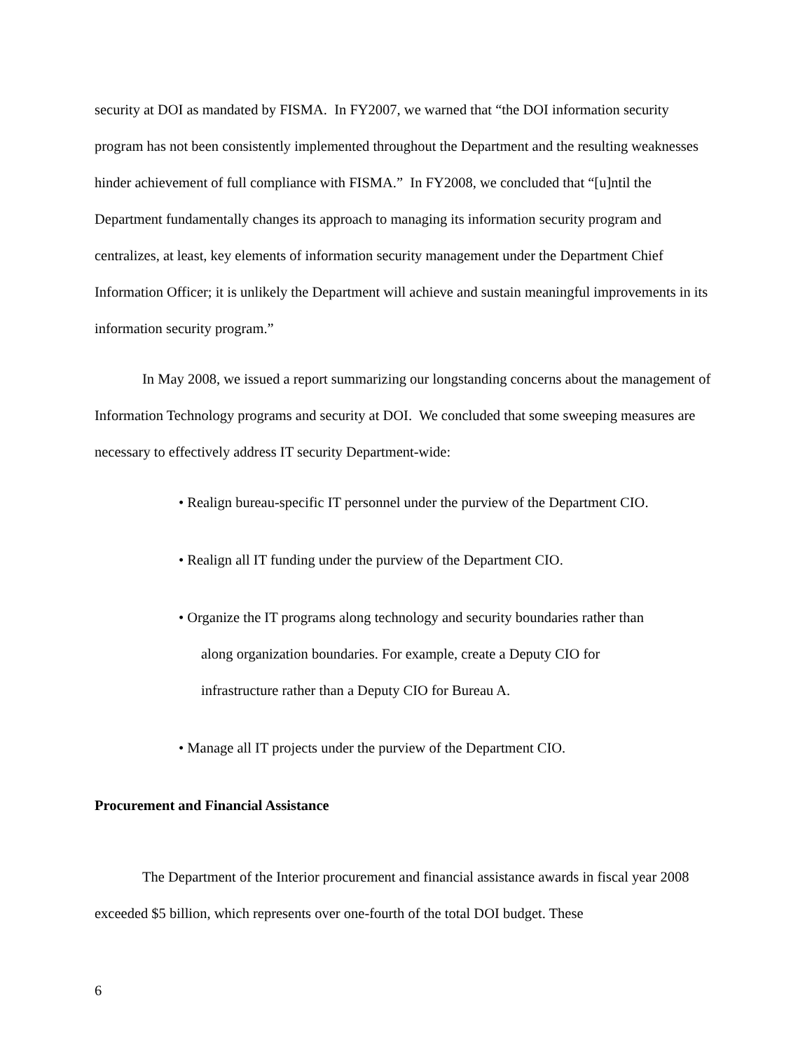security at DOI as mandated by FISMA. In FY2007, we warned that “the DOI information security program has not been consistently implemented throughout the Department and the resulting weaknesses hinder achievement of full compliance with FISMA.” In FY2008, we concluded that “[u]ntil the Department fundamentally changes its approach to managing its information security program and centralizes, at least, key elements of information security management under the Department Chief Information Officer; it is unlikely the Department will achieve and sustain meaningful improvements in its information security program.”
In May 2008, we issued a report summarizing our longstanding concerns about the management of Information Technology programs and security at DOI. We concluded that some sweeping measures are necessary to effectively address IT security Department-wide:
• Realign bureau-specific IT personnel under the purview of the Department CIO.
• Realign all IT funding under the purview of the Department CIO.
• Organize the IT programs along technology and security boundaries rather than
along organization boundaries. For example, create a Deputy CIO for
infrastructure rather than a Deputy CIO for Bureau A.
• Manage all IT projects under the purview of the Department CIO.
Procurement and Financial Assistance
The Department of the Interior procurement and financial assistance awards in fiscal year 2008 exceeded $5 billion, which represents over one-fourth of the total DOI budget. These
6